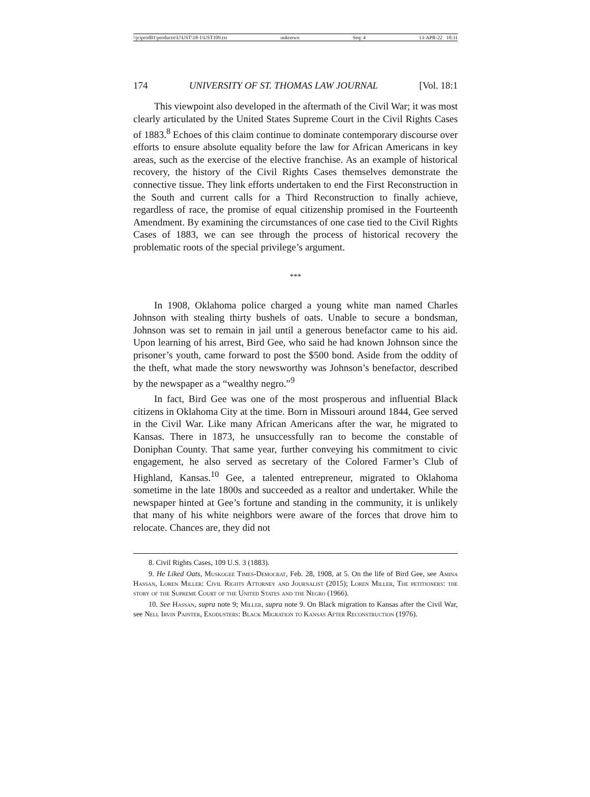\\jciprod01\productn\U\UST\18-1\UST109.txt unknown Seq: 4 13-APR-22 18:31
174 UNIVERSITY OF ST. THOMAS LAW JOURNAL [Vol. 18:1
This viewpoint also developed in the aftermath of the Civil War; it was most clearly articulated by the United States Supreme Court in the Civil Rights Cases of 1883.<sup>8</sup> Echoes of this claim continue to dominate contemporary discourse over efforts to ensure absolute equality before the law for African Americans in key areas, such as the exercise of the elective franchise. As an example of historical recovery, the history of the Civil Rights Cases themselves demonstrate the connective tissue. They link efforts undertaken to end the First Reconstruction in the South and current calls for a Third Reconstruction to finally achieve, regardless of race, the promise of equal citizenship promised in the Fourteenth Amendment. By examining the circumstances of one case tied to the Civil Rights Cases of 1883, we can see through the process of historical recovery the problematic roots of the special privilege’s argument.
***
In 1908, Oklahoma police charged a young white man named Charles Johnson with stealing thirty bushels of oats. Unable to secure a bondsman, Johnson was set to remain in jail until a generous benefactor came to his aid. Upon learning of his arrest, Bird Gee, who said he had known Johnson since the prisoner’s youth, came forward to post the $500 bond. Aside from the oddity of the theft, what made the story newsworthy was Johnson’s benefactor, described by the newspaper as a “wealthy negro.”<sup>9</sup>
In fact, Bird Gee was one of the most prosperous and influential Black citizens in Oklahoma City at the time. Born in Missouri around 1844, Gee served in the Civil War. Like many African Americans after the war, he migrated to Kansas. There in 1873, he unsuccessfully ran to become the constable of Doniphan County. That same year, further conveying his commitment to civic engagement, he also served as secretary of the Colored Farmer’s Club of Highland, Kansas.<sup>10</sup> Gee, a talented entrepreneur, migrated to Oklahoma sometime in the late 1800s and succeeded as a realtor and undertaker. While the newspaper hinted at Gee’s fortune and standing in the community, it is unlikely that many of his white neighbors were aware of the forces that drove him to relocate. Chances are, they did not
8. Civil Rights Cases, 109 U.S. 3 (1883).
9. He Liked Oats, Muskogee Times-Democrat, Feb. 28, 1908, at 5. On the life of Bird Gee, see Amina Hassan, Loren Miller: Civil Rights Attorney and Journalist (2015); Loren Miller, The petitioners: the story of the Supreme Court of the United States and the Negro (1966).
10. See Hassan, supra note 9; Miller, supra note 9. On Black migration to Kansas after the Civil War, see Nell Irvin Painter, Exodusters: Black Migration to Kansas After Reconstruction (1976).